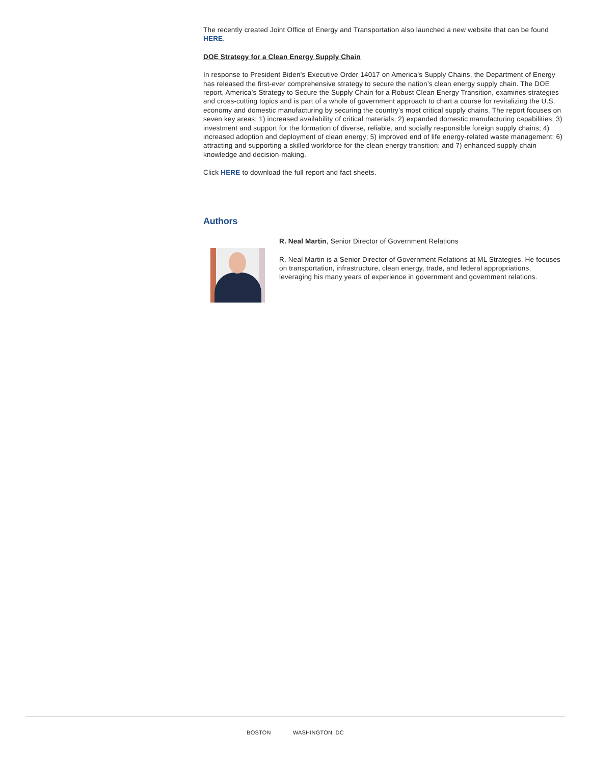The recently created Joint Office of Energy and Transportation also launched a new website that can be found HERE.
DOE Strategy for a Clean Energy Supply Chain
In response to President Biden’s Executive Order 14017 on America’s Supply Chains, the Department of Energy has released the first-ever comprehensive strategy to secure the nation’s clean energy supply chain. The DOE report, America’s Strategy to Secure the Supply Chain for a Robust Clean Energy Transition, examines strategies and cross-cutting topics and is part of a whole of government approach to chart a course for revitalizing the U.S. economy and domestic manufacturing by securing the country’s most critical supply chains. The report focuses on seven key areas: 1) increased availability of critical materials; 2) expanded domestic manufacturing capabilities; 3) investment and support for the formation of diverse, reliable, and socially responsible foreign supply chains; 4) increased adoption and deployment of clean energy; 5) improved end of life energy-related waste management; 6) attracting and supporting a skilled workforce for the clean energy transition; and 7) enhanced supply chain knowledge and decision-making.
Click HERE to download the full report and fact sheets.
Authors
R. Neal Martin, Senior Director of Government Relations
R. Neal Martin is a Senior Director of Government Relations at ML Strategies. He focuses on transportation, infrastructure, clean energy, trade, and federal appropriations, leveraging his many years of experience in government and government relations.
BOSTON WASHINGTON, DC